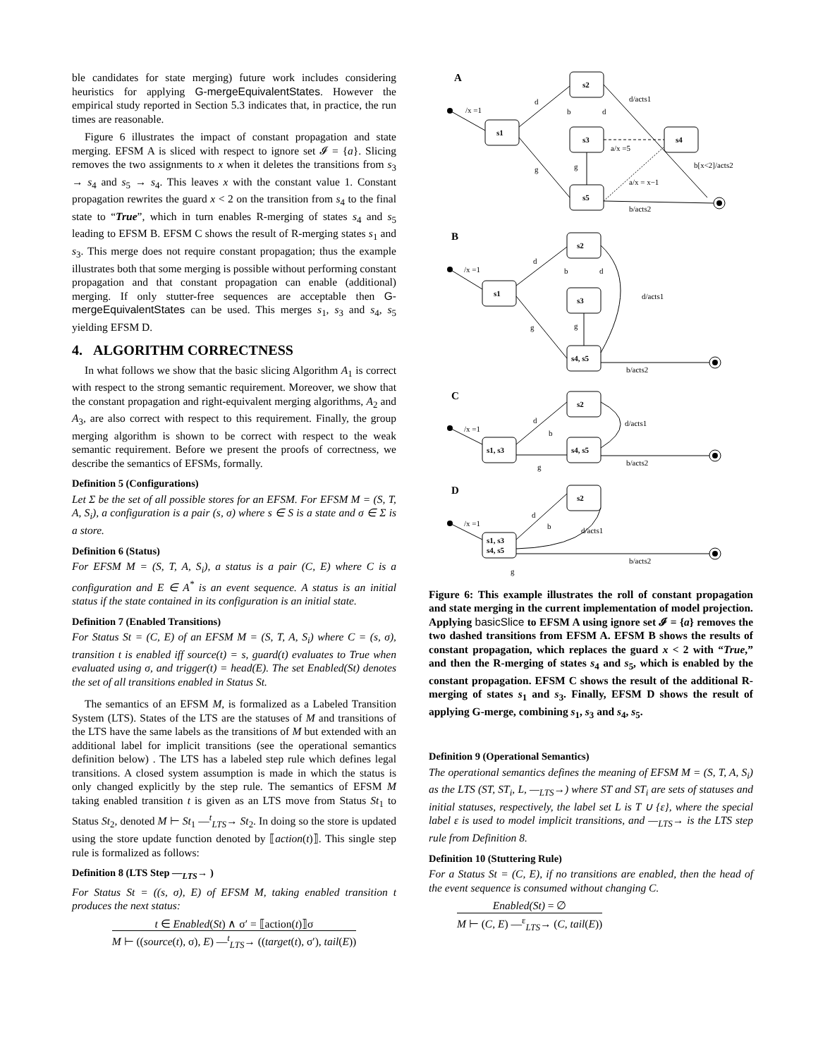ble candidates for state merging) future work includes considering heuristics for applying G-mergeEquivalentStates. However the empirical study reported in Section 5.3 indicates that, in practice, the run times are reasonable.
Figure 6 illustrates the impact of constant propagation and state merging. EFSM A is sliced with respect to ignore set 𝓘 = {a}. Slicing removes the two assignments to x when it deletes the transitions from s<sub>3</sub> → s<sub>4</sub> and s<sub>5</sub> → s<sub>4</sub>. This leaves x with the constant value 1. Constant propagation rewrites the guard x < 2 on the transition from s<sub>4</sub> to the final state to “True”, which in turn enables R-merging of states s<sub>4</sub> and s<sub>5</sub> leading to EFSM B. EFSM C shows the result of R-merging states s<sub>1</sub> and s<sub>3</sub>. This merge does not require constant propagation; thus the example illustrates both that some merging is possible without performing constant propagation and that constant propagation can enable (additional) merging. If only stutter-free sequences are acceptable then G-mergeEquivalentStates can be used. This merges s<sub>1</sub>, s<sub>3</sub> and s<sub>4</sub>, s<sub>5</sub> yielding EFSM D.
4. ALGORITHM CORRECTNESS
In what follows we show that the basic slicing Algorithm A<sub>1</sub> is correct with respect to the strong semantic requirement. Moreover, we show that the constant propagation and right-equivalent merging algorithms, A<sub>2</sub> and A<sub>3</sub>, are also correct with respect to this requirement. Finally, the group merging algorithm is shown to be correct with respect to the weak semantic requirement. Before we present the proofs of correctness, we describe the semantics of EFSMs, formally.
Definition 5 (Configurations)
Let Σ be the set of all possible stores for an EFSM. For EFSM M = (S, T, A, S<sub>i</sub>), a configuration is a pair (s, σ) where s ∈ S is a state and σ ∈ Σ is a store.
Definition 6 (Status)
For EFSM M = (S, T, A, S<sub>i</sub>), a status is a pair (C, E) where C is a configuration and E ∈ A<sup>*</sup> is an event sequence. A status is an initial status if the state contained in its configuration is an initial state.
Definition 7 (Enabled Transitions)
For Status St = (C, E) of an EFSM M = (S, T, A, S<sub>i</sub>) where C = (s, σ), transition t is enabled iff source(t) = s, guard(t) evaluates to True when evaluated using σ, and trigger(t) = head(E). The set Enabled(St) denotes the set of all transitions enabled in Status St.
The semantics of an EFSM M, is formalized as a Labeled Transition System (LTS). States of the LTS are the statuses of M and transitions of the LTS have the same labels as the transitions of M but extended with an additional label for implicit transitions (see the operational semantics definition below) . The LTS has a labeled step rule which defines legal transitions. A closed system assumption is made in which the status is only changed explicitly by the step rule. The semantics of EFSM M taking enabled transition t is given as an LTS move from Status St<sub>1</sub> to Status St<sub>2</sub>, denoted M ⊢ St<sub>1</sub> —<sup>t</sup><sub>LTS</sub>→ St<sub>2</sub>. In doing so the store is updated using the store update function denoted by ⟦action(t)⟧. This single step rule is formalized as follows:
Definition 8 (LTS Step —<sub>LTS</sub>→ )
For Status St = ((s, σ), E) of EFSM M, taking enabled transition t produces the next status:
t ∈ Enabled(St) ∧ σ′ = ⟦action(t)⟧σ
M ⊢ ((source(t), σ), E) —<sup>t</sup><sub>LTS</sub>→ ((target(t), σ′), tail(E))
A
s2
s1
s3
s4
s5
/x =1
d
b
d
d/acts1
a/x =5
g
g
a/x = x−1
b[x<2]/acts2
b/acts2
B
s2
s1
s3
s4, s5
/x =1
d
b
d
d/acts1
g
g
b/acts2
C
s2
s1, s3
s4, s5
/x =1
d
b
d/acts1
g
b/acts2
D
s2
s1, s3
s4, s5
/x =1
d
b
d/acts1
b/acts2
g
Figure 6: This example illustrates the roll of constant propagation and state merging in the current implementation of model projection. Applying basicSlice to EFSM A using ignore set 𝓘 = {a} removes the two dashed transitions from EFSM A. EFSM B shows the results of constant propagation, which replaces the guard x < 2 with “True,” and then the R-merging of states s<sub>4</sub> and s<sub>5</sub>, which is enabled by the constant propagation. EFSM C shows the result of the additional R-merging of states s<sub>1</sub> and s<sub>3</sub>. Finally, EFSM D shows the result of applying G-merge, combining s<sub>1</sub>, s<sub>3</sub> and s<sub>4</sub>, s<sub>5</sub>.
Definition 9 (Operational Semantics)
The operational semantics defines the meaning of EFSM M = (S, T, A, S<sub>i</sub>) as the LTS (ST, ST<sub>i</sub>, L, —<sub>LTS</sub>→) where ST and ST<sub>i</sub> are sets of statuses and initial statuses, respectively, the label set L is T ∪ {ε}, where the special label ε is used to model implicit transitions, and —<sub>LTS</sub>→ is the LTS step rule from Definition 8.
Definition 10 (Stuttering Rule)
For a Status St = (C, E), if no transitions are enabled, then the head of the event sequence is consumed without changing C.
Enabled(St) = ∅
M ⊢ (C, E) —<sup>ε</sup><sub>LTS</sub>→ (C, tail(E))